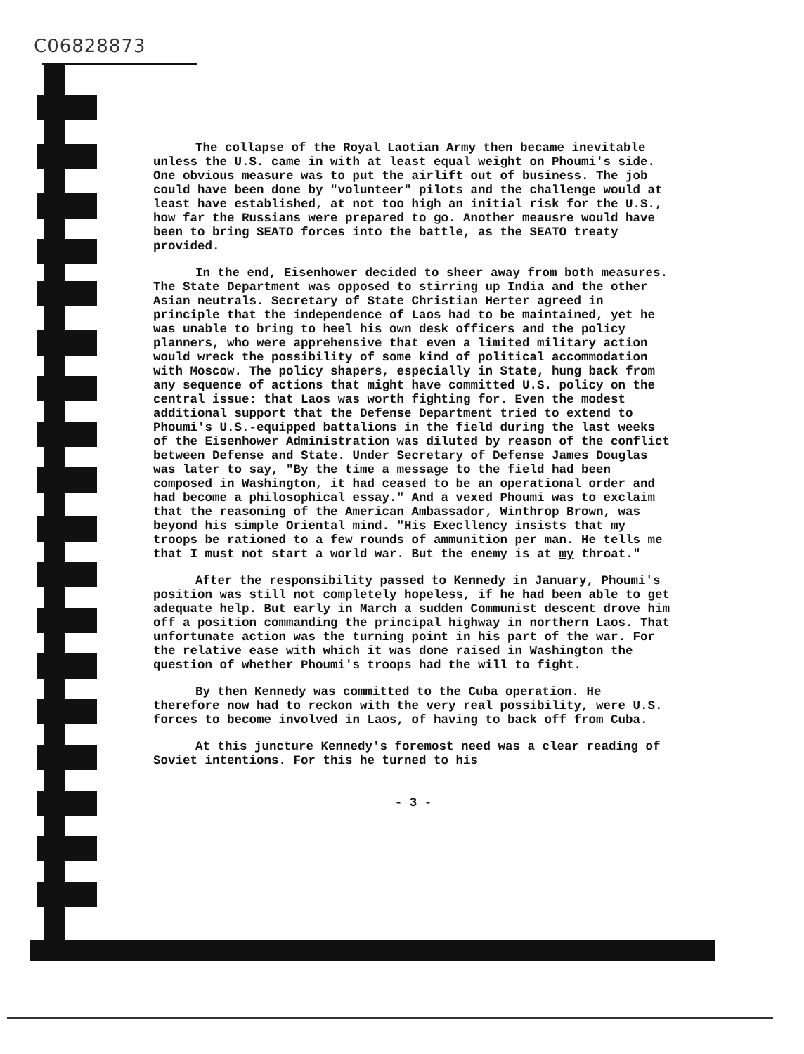C06828873
The collapse of the Royal Laotian Army then became inevitable unless the U.S. came in with at least equal weight on Phoumi's side. One obvious measure was to put the airlift out of business. The job could have been done by "volunteer" pilots and the challenge would at least have established, at not too high an initial risk for the U.S., how far the Russians were prepared to go. Another meausre would have been to bring SEATO forces into the battle, as the SEATO treaty provided.
In the end, Eisenhower decided to sheer away from both measures. The State Department was opposed to stirring up India and the other Asian neutrals. Secretary of State Christian Herter agreed in principle that the independence of Laos had to be maintained, yet he was unable to bring to heel his own desk officers and the policy planners, who were apprehensive that even a limited military action would wreck the possibility of some kind of political accommodation with Moscow. The policy shapers, especially in State, hung back from any sequence of actions that might have committed U.S. policy on the central issue: that Laos was worth fighting for. Even the modest additional support that the Defense Department tried to extend to Phoumi's U.S.-equipped battalions in the field during the last weeks of the Eisenhower Administration was diluted by reason of the conflict between Defense and State. Under Secretary of Defense James Douglas was later to say, "By the time a message to the field had been composed in Washington, it had ceased to be an operational order and had become a philosophical essay." And a vexed Phoumi was to exclaim that the reasoning of the American Ambassador, Winthrop Brown, was beyond his simple Oriental mind. "His Execllency insists that my troops be rationed to a few rounds of ammunition per man. He tells me that I must not start a world war. But the enemy is at my throat."
After the responsibility passed to Kennedy in January, Phoumi's position was still not completely hopeless, if he had been able to get adequate help. But early in March a sudden Communist descent drove him off a position commanding the principal highway in northern Laos. That unfortunate action was the turning point in his part of the war. For the relative ease with which it was done raised in Washington the question of whether Phoumi's troops had the will to fight.
By then Kennedy was committed to the Cuba operation. He therefore now had to reckon with the very real possibility, were U.S. forces to become involved in Laos, of having to back off from Cuba.
At this juncture Kennedy's foremost need was a clear reading of Soviet intentions. For this he turned to his
- 3 -